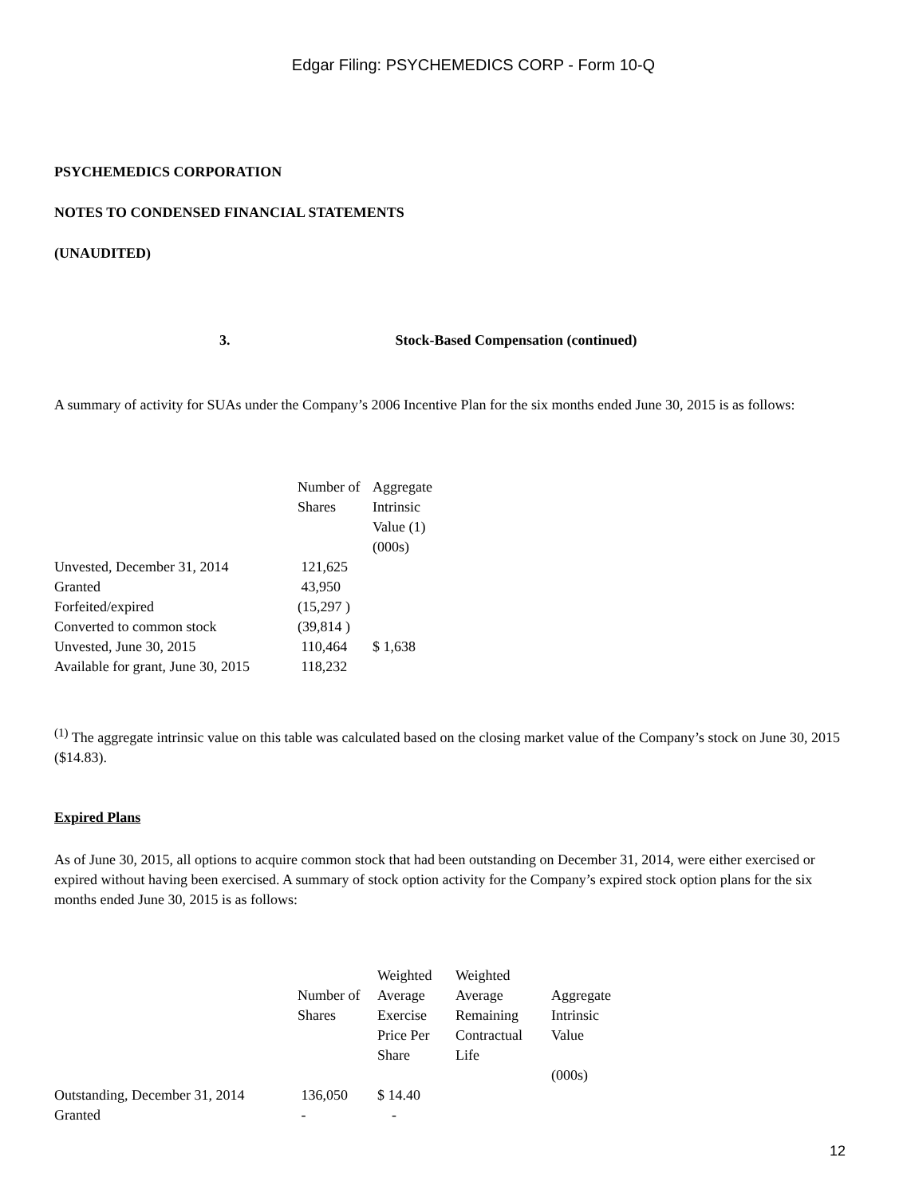Edgar Filing: PSYCHEMEDICS CORP - Form 10-Q
PSYCHEMEDICS CORPORATION
NOTES TO CONDENSED FINANCIAL STATEMENTS
(UNAUDITED)
3. Stock-Based Compensation (continued)
A summary of activity for SUAs under the Company’s 2006 Incentive Plan for the six months ended June 30, 2015 is as follows:
| | Number of Shares | Aggregate Intrinsic Value (1) (000s) |
| Unvested, December 31, 2014 | 121,625 | |
| Granted | 43,950 | |
| Forfeited/expired | (15,297 ) | |
| Converted to common stock | (39,814 ) | |
| Unvested, June 30, 2015 | 110,464 | $ 1,638 |
| Available for grant, June 30, 2015 | 118,232 | |
<sup>(1)</sup> The aggregate intrinsic value on this table was calculated based on the closing market value of the Company’s stock on June 30, 2015 ($14.83).
Expired Plans
As of June 30, 2015, all options to acquire common stock that had been outstanding on December 31, 2014, were either exercised or expired without having been exercised. A summary of stock option activity for the Company’s expired stock option plans for the six months ended June 30, 2015 is as follows:
| | Number of Shares | Weighted Average Exercise Price Per Share | Weighted Average Remaining Contractual Life | Aggregate Intrinsic Value (000s) |
| Outstanding, December 31, 2014 | 136,050 | $ 14.40 | | |
| Granted | - | - | | |
12